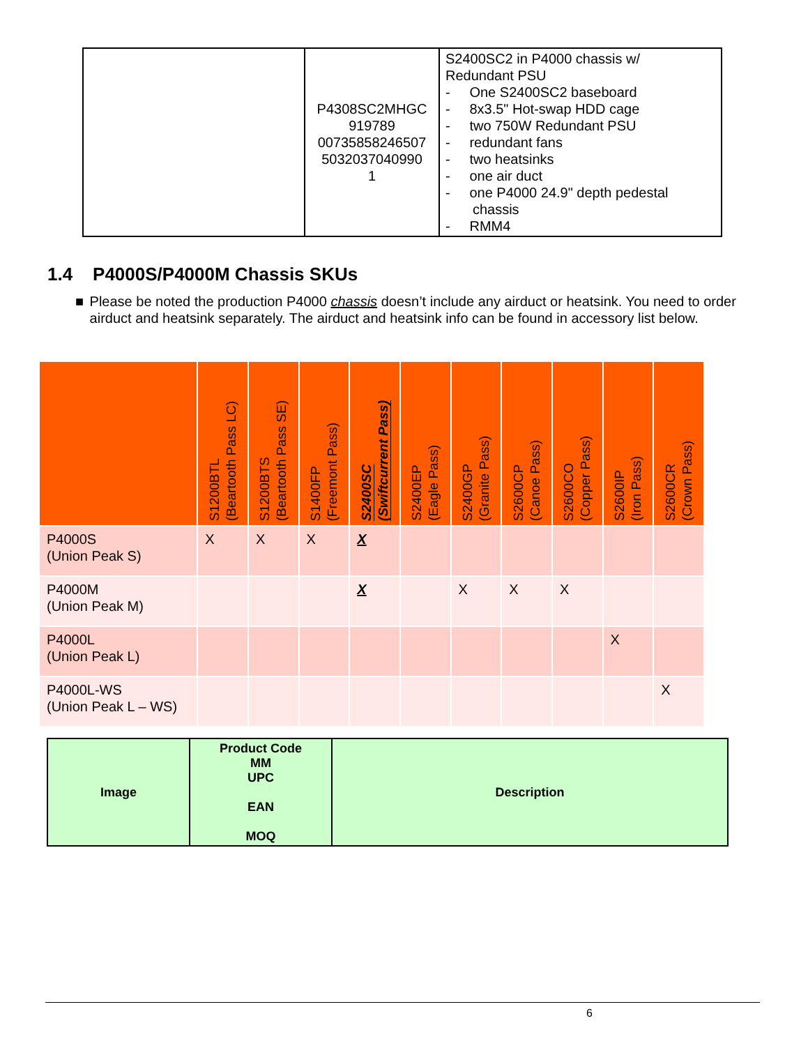| | P4308SC2MHGC 919789 00735858246507 5032037040990 1 | S2400SC2 in P4000 chassis w/ Redundant PSU - One S2400SC2 baseboard - 8x3.5" Hot-swap HDD cage - two 750W Redundant PSU - redundant fans - two heatsinks - one air duct - one P4000 24.9" depth pedestal chassis - RMM4 |
1.4 P4000S/P4000M Chassis SKUs
■ Please be noted the production P4000 chassis doesn’t include any airduct or heatsink. You need to order airduct and heatsink separately. The airduct and heatsink info can be found in accessory list below.
| | S1200BTL (Beartooth Pass LC) | S1200BTS (Beartooth Pass SE) | S1400FP (Freemont Pass) | S2400SC (Swiftcurrent Pass) | S2400EP (Eagle Pass) | S2400GP (Granite Pass) | S2600CP (Canoe Pass) | S2600CO (Copper Pass) | S2600IP (Iron Pass) | S2600CR (Crown Pass) |
| --- | --- | --- | --- | --- | --- | --- | --- | --- | --- | --- |
| P4000S (Union Peak S) | X | X | X | X | | | | | | |
| P4000M (Union Peak M) | | | | X | | X | X | X | | |
| P4000L (Union Peak L) | | | | | | | | | X | |
| P4000L-WS (Union Peak L – WS) | | | | | | | | | | X |
| Image | Product Code MM UPC EAN MOQ | Description |
6